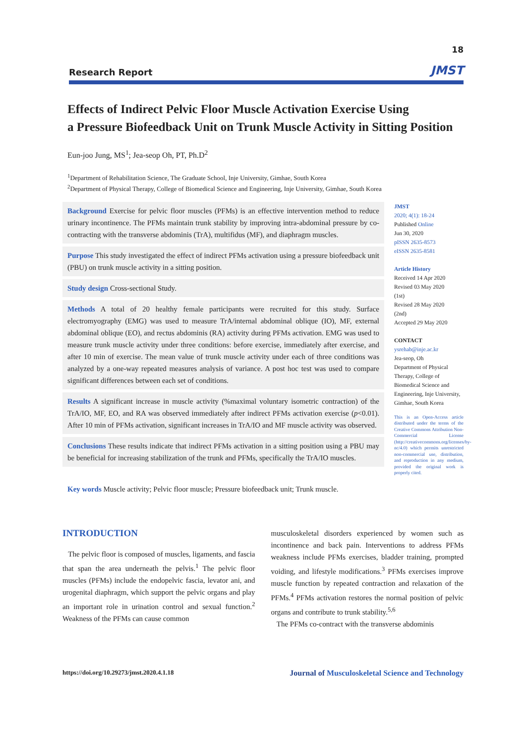18
Research Report JMST
Effects of Indirect Pelvic Floor Muscle Activation Exercise Using
a Pressure Biofeedback Unit on Trunk Muscle Activity in Sitting Position
Eun-joo Jung, MS<sup>1</sup>; Jea-seop Oh, PT, Ph.D<sup>2</sup>
<sup>1</sup> Department of Rehabilitation Science, The Graduate School, Inje University, Gimhae, South Korea
<sup>2</sup> Department of Physical Therapy, College of Biomedical Science and Engineering, Inje University, Gimhae, South Korea
Background Exercise for pelvic floor muscles (PFMs) is an effective intervention method to reduce urinary incontinence. The PFMs maintain trunk stability by improving intra-abdominal pressure by co-contracting with the transverse abdominis (TrA), multifidus (MF), and diaphragm muscles.
Purpose This study investigated the effect of indirect PFMs activation using a pressure biofeedback unit (PBU) on trunk muscle activity in a sitting position.
Study design Cross-sectional Study.
Methods A total of 20 healthy female participants were recruited for this study. Surface electromyography (EMG) was used to measure TrA/internal abdominal oblique (IO), MF, external abdominal oblique (EO), and rectus abdominis (RA) activity during PFMs activation. EMG was used to measure trunk muscle activity under three conditions: before exercise, immediately after exercise, and after 10 min of exercise. The mean value of trunk muscle activity under each of three conditions was analyzed by a one-way repeated measures analysis of variance. A post hoc test was used to compare significant differences between each set of conditions.
Results A significant increase in muscle activity (%maximal voluntary isometric contraction) of the TrA/IO, MF, EO, and RA was observed immediately after indirect PFMs activation exercise (p<0.01). After 10 min of PFMs activation, significant increases in TrA/IO and MF muscle activity was observed.
Conclusions These results indicate that indirect PFMs activation in a sitting position using a PBU may be beneficial for increasing stabilization of the trunk and PFMs, specifically the TrA/IO muscles.
JMST
2020; 4(1): 18-24
Published Online
Jun 30, 2020
pISSN 2635-8573
eISSN 2635-8581
Article History
Received 14 Apr 2020
Revised 03 May 2020
(1st)
Revised 28 May 2020
(2nd)
Accepted 29 May 2020
CONTACT
ysrehab@inje.ac.kr
Jea-seop, Oh
Department of Physical Therapy, College of Biomedical Science and Engineering, Inje University, Gimhae, South Korea
This is an Open-Access article distributed under the terms of the Creative Commons Attribution Non-Commercial License (http://creativecommons.org/licenses/by-nc/4.0) which permits unrestricted non-commercial use, distribution, and reproduction in any medium, provided the original work is properly cited.
Key words Muscle activity; Pelvic floor muscle; Pressure biofeedback unit; Trunk muscle.
INTRODUCTION
The pelvic floor is composed of muscles, ligaments, and fascia that span the area underneath the pelvis.<sup>1</sup> The pelvic floor muscles (PFMs) include the endopelvic fascia, levator ani, and urogenital diaphragm, which support the pelvic organs and play an important role in urination control and sexual function.<sup>2</sup> Weakness of the PFMs can cause common
musculoskeletal disorders experienced by women such as incontinence and back pain. Interventions to address PFMs weakness include PFMs exercises, bladder training, prompted voiding, and lifestyle modifications.<sup>3</sup> PFMs exercises improve muscle function by repeated contraction and relaxation of the PFMs.<sup>4</sup> PFMs activation restores the normal position of pelvic organs and contribute to trunk stability.<sup>5,6</sup>
The PFMs co-contract with the transverse abdominis
https://doi.org/10.29273/jmst.2020.4.1.18 Journal of Musculoskeletal Science and Technology